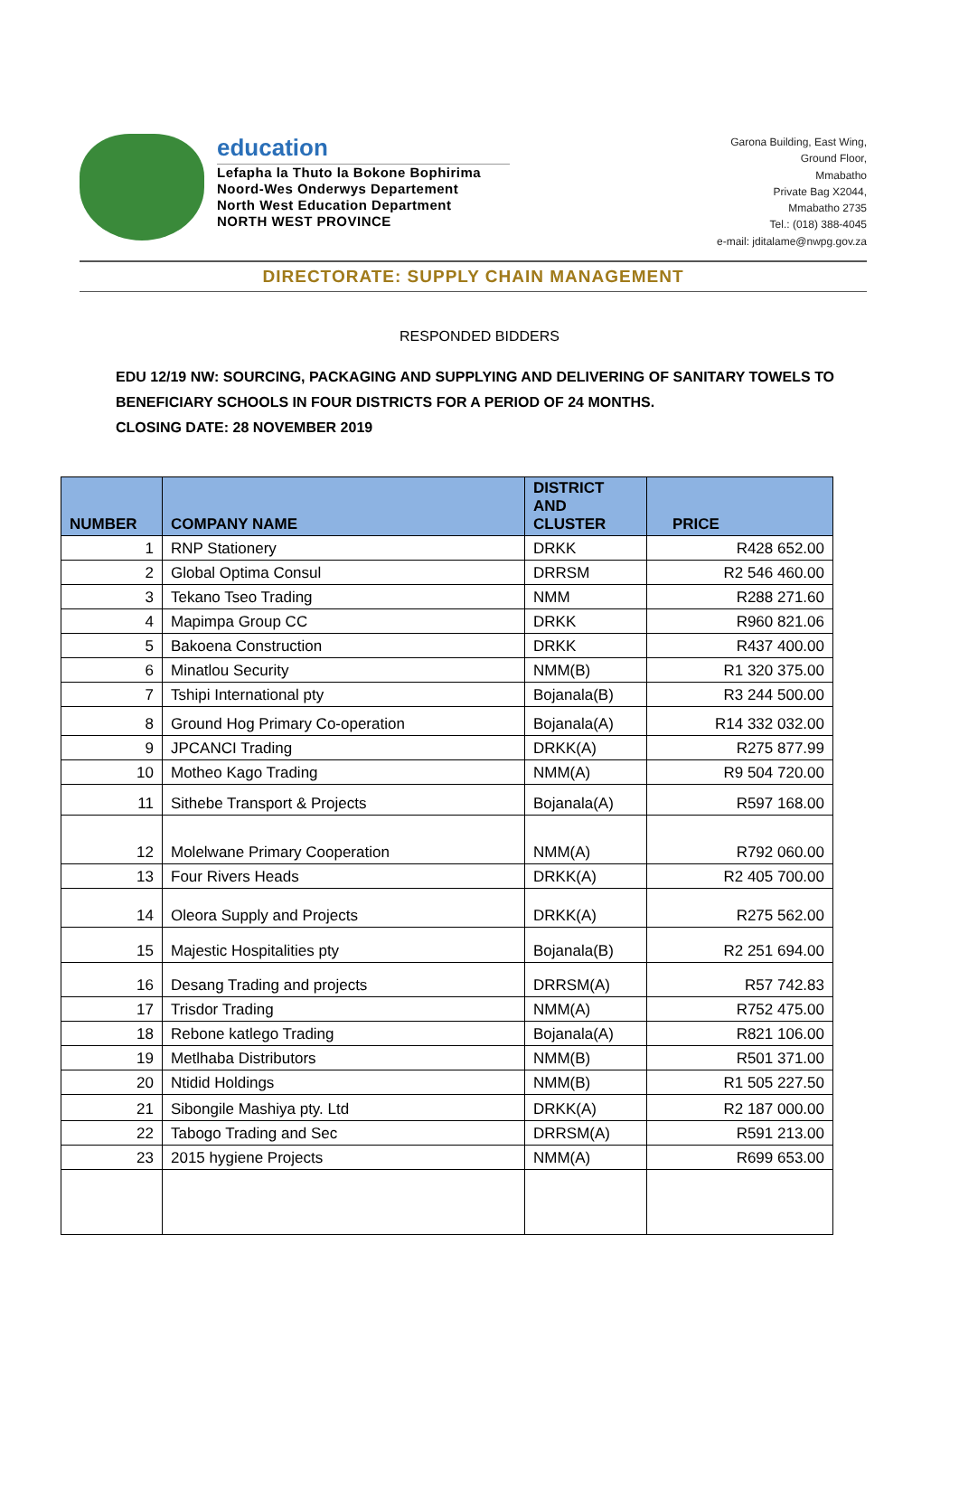education
Lefapha la Thuto la Bokone Bophirima
Noord-Wes Onderwys Departement
North West Education Department
NORTH WEST PROVINCE
Garona Building, East Wing,
Ground Floor,
Mmabatho
Private Bag X2044,
Mmabatho 2735
Tel.: (018) 388-4045
e-mail: jditalame@nwpg.gov.za
DIRECTORATE: SUPPLY CHAIN MANAGEMENT
RESPONDED BIDDERS
EDU 12/19 NW: SOURCING, PACKAGING AND SUPPLYING AND DELIVERING OF SANITARY TOWELS TO BENEFICIARY SCHOOLS IN FOUR DISTRICTS FOR A PERIOD OF 24 MONTHS.
CLOSING DATE: 28 NOVEMBER 2019
| NUMBER | COMPANY NAME | DISTRICT AND CLUSTER | PRICE |
| --- | --- | --- | --- |
| 1 | RNP Stationery | DRKK | R428 652.00 |
| 2 | Global Optima Consul | DRRSM | R2 546 460.00 |
| 3 | Tekano Tseo Trading | NMM | R288 271.60 |
| 4 | Mapimpa Group CC | DRKK | R960 821.06 |
| 5 | Bakoena Construction | DRKK | R437 400.00 |
| 6 | Minatlou Security | NMM(B) | R1 320 375.00 |
| 7 | Tshipi International pty | Bojanala(B) | R3 244 500.00 |
| 8 | Ground Hog Primary Co-operation | Bojanala(A) | R14 332 032.00 |
| 9 | JPCANCI Trading | DRKK(A) | R275 877.99 |
| 10 | Motheo Kago Trading | NMM(A) | R9 504 720.00 |
| 11 | Sithebe Transport & Projects | Bojanala(A) | R597 168.00 |
| 12 | Molelwane Primary Cooperation | NMM(A) | R792 060.00 |
| 13 | Four Rivers Heads | DRKK(A) | R2 405 700.00 |
| 14 | Oleora Supply and Projects | DRKK(A) | R275 562.00 |
| 15 | Majestic Hospitalities pty | Bojanala(B) | R2 251 694.00 |
| 16 | Desang Trading and projects | DRRSM(A) | R57 742.83 |
| 17 | Trisdor Trading | NMM(A) | R752 475.00 |
| 18 | Rebone katlego Trading | Bojanala(A) | R821 106.00 |
| 19 | Metlhaba Distributors | NMM(B) | R501 371.00 |
| 20 | Ntidid Holdings | NMM(B) | R1 505 227.50 |
| 21 | Sibongile Mashiya pty. Ltd | DRKK(A) | R2 187 000.00 |
| 22 | Tabogo Trading and Sec | DRRSM(A) | R591 213.00 |
| 23 | 2015 hygiene Projects | NMM(A) | R699 653.00 |